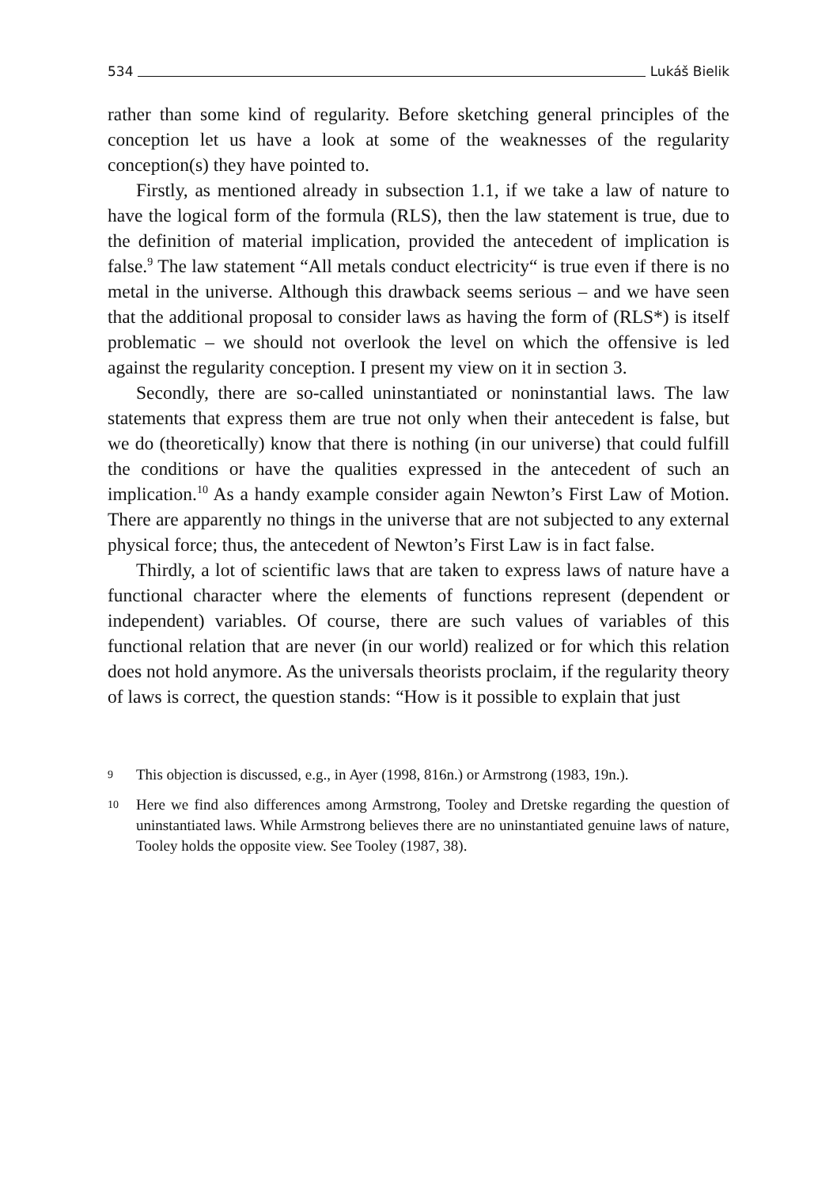534 Lukáš Bielik
rather than some kind of regularity. Before sketching general principles of the conception let us have a look at some of the weaknesses of the regularity conception(s) they have pointed to.
Firstly, as mentioned already in subsection 1.1, if we take a law of nature to have the logical form of the formula (RLS), then the law statement is true, due to the definition of material implication, provided the antecedent of implication is false.<sup>9</sup> The law statement “All metals conduct electricity“ is true even if there is no metal in the universe. Although this drawback seems serious – and we have seen that the additional proposal to consider laws as having the form of (RLS*) is itself problematic – we should not overlook the level on which the offensive is led against the regularity conception. I present my view on it in section 3.
Secondly, there are so-called uninstantiated or noninstantial laws. The law statements that express them are true not only when their antecedent is false, but we do (theoretically) know that there is nothing (in our universe) that could fulfill the conditions or have the qualities expressed in the antecedent of such an implication.<sup>10</sup> As a handy example consider again Newton’s First Law of Motion. There are apparently no things in the universe that are not subjected to any external physical force; thus, the antecedent of Newton’s First Law is in fact false.
Thirdly, a lot of scientific laws that are taken to express laws of nature have a functional character where the elements of functions represent (dependent or independent) variables. Of course, there are such values of variables of this functional relation that are never (in our world) realized or for which this relation does not hold anymore. As the universals theorists proclaim, if the regularity theory of laws is correct, the question stands: “How is it possible to explain that just
9 This objection is discussed, e.g., in Ayer (1998, 816n.) or Armstrong (1983, 19n.).
10 Here we find also differences among Armstrong, Tooley and Dretske regarding the question of uninstantiated laws. While Armstrong believes there are no uninstantiated genuine laws of nature, Tooley holds the opposite view. See Tooley (1987, 38).